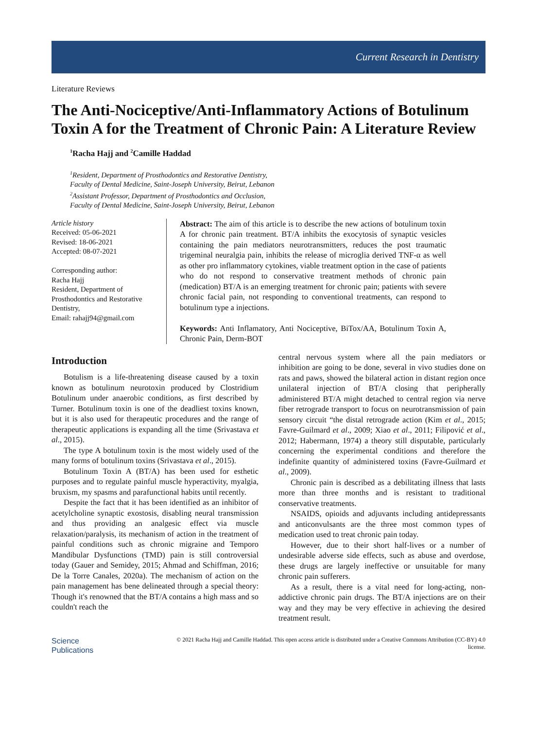Current Research in Dentistry
Literature Reviews
The Anti-Nociceptive/Anti-Inflammatory Actions of Botulinum Toxin A for the Treatment of Chronic Pain: A Literature Review
<sup>1</sup> Racha Hajj and <sup>2</sup>Camille Haddad
<sup>1</sup> Resident, Department of Prosthodontics and Restorative Dentistry,
Faculty of Dental Medicine, Saint-Joseph University, Beirut, Lebanon
<sup>2</sup> Assistant Professor, Department of Prosthodontics and Occlusion,
Faculty of Dental Medicine, Saint-Joseph University, Beirut, Lebanon
Article history
Received: 05-06-2021
Revised: 18-06-2021
Accepted: 08-07-2021
Corresponding author:
Racha Hajj
Resident, Department of Prosthodontics and Restorative Dentistry,
Email: rahajj94@gmail.com
Abstract: The aim of this article is to describe the new actions of botulinum toxin A for chronic pain treatment. BT/A inhibits the exocytosis of synaptic vesicles containing the pain mediators neurotransmitters, reduces the post traumatic trigeminal neuralgia pain, inhibits the release of microglia derived TNF-α as well as other pro inflammatory cytokines, viable treatment option in the case of patients who do not respond to conservative treatment methods of chronic pain (medication) BT/A is an emerging treatment for chronic pain; patients with severe chronic facial pain, not responding to conventional treatments, can respond to botulinum type a injections.
Keywords: Anti Inflamatory, Anti Nociceptive, BiTox/AA, Botulinum Toxin A, Chronic Pain, Derm-BOT
Introduction
Botulism is a life-threatening disease caused by a toxin known as botulinum neurotoxin produced by Clostridium Botulinum under anaerobic conditions, as first described by Turner. Botulinum toxin is one of the deadliest toxins known, but it is also used for therapeutic procedures and the range of therapeutic applications is expanding all the time (Srivastava et al., 2015).
The type A botulinum toxin is the most widely used of the many forms of botulinum toxins (Srivastava et al., 2015).
Botulinum Toxin A (BT/A) has been used for esthetic purposes and to regulate painful muscle hyperactivity, myalgia, bruxism, my spasms and parafunctional habits until recently.
Despite the fact that it has been identified as an inhibitor of acetylcholine synaptic exostosis, disabling neural transmission and thus providing an analgesic effect via muscle relaxation/paralysis, its mechanism of action in the treatment of painful conditions such as chronic migraine and Temporo Mandibular Dysfunctions (TMD) pain is still controversial today (Gauer and Semidey, 2015; Ahmad and Schiffman, 2016; De la Torre Canales, 2020a). The mechanism of action on the pain management has bene delineated through a special theory: Though it's renowned that the BT/A contains a high mass and so couldn't reach the
central nervous system where all the pain mediators or inhibition are going to be done, several in vivo studies done on rats and paws, showed the bilateral action in distant region once unilateral injection of BT/A closing that peripherally administered BT/A might detached to central region via nerve fiber retrograde transport to focus on neurotransmission of pain sensory circuit “the distal retrograde action (Kim et al., 2015; Favre-Guilmard et al., 2009; Xiao et al., 2011; Filipović et al., 2012; Habermann, 1974) a theory still disputable, particularly concerning the experimental conditions and therefore the indefinite quantity of administered toxins (Favre-Guilmard et al., 2009).
Chronic pain is described as a debilitating illness that lasts more than three months and is resistant to traditional conservative treatments.
NSAIDS, opioids and adjuvants including antidepressants and anticonvulsants are the three most common types of medication used to treat chronic pain today.
However, due to their short half-lives or a number of undesirable adverse side effects, such as abuse and overdose, these drugs are largely ineffective or unsuitable for many chronic pain sufferers.
As a result, there is a vital need for long-acting, non-addictive chronic pain drugs. The BT/A injections are on their way and they may be very effective in achieving the desired treatment result.
Science
Publications
© 2021 Racha Hajj and Camille Haddad. This open access article is distributed under a Creative Commons Attribution (CC-BY) 4.0 license.